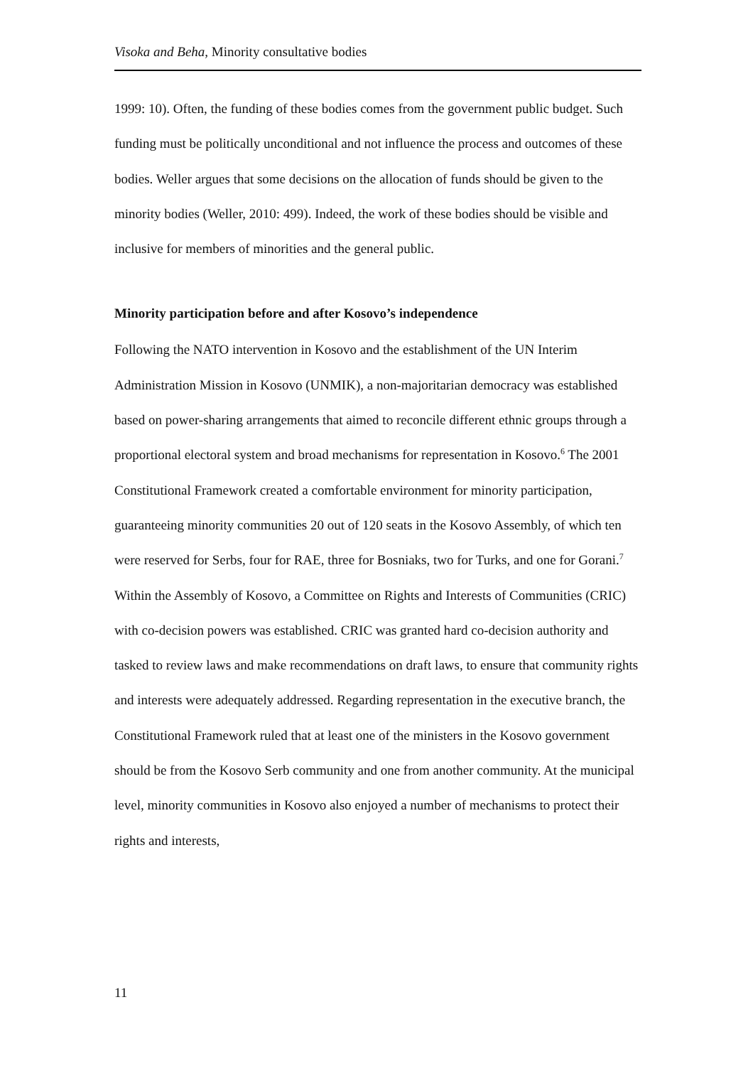Visoka and Beha, Minority consultative bodies
1999: 10). Often, the funding of these bodies comes from the government public budget. Such funding must be politically unconditional and not influence the process and outcomes of these bodies. Weller argues that some decisions on the allocation of funds should be given to the minority bodies (Weller, 2010: 499). Indeed, the work of these bodies should be visible and inclusive for members of minorities and the general public.
Minority participation before and after Kosovo’s independence
Following the NATO intervention in Kosovo and the establishment of the UN Interim Administration Mission in Kosovo (UNMIK), a non-majoritarian democracy was established based on power-sharing arrangements that aimed to reconcile different ethnic groups through a proportional electoral system and broad mechanisms for representation in Kosovo.<sup>6</sup> The 2001 Constitutional Framework created a comfortable environment for minority participation, guaranteeing minority communities 20 out of 120 seats in the Kosovo Assembly, of which ten were reserved for Serbs, four for RAE, three for Bosniaks, two for Turks, and one for Gorani.<sup>7</sup> Within the Assembly of Kosovo, a Committee on Rights and Interests of Communities (CRIC) with co-decision powers was established. CRIC was granted hard co-decision authority and tasked to review laws and make recommendations on draft laws, to ensure that community rights and interests were adequately addressed. Regarding representation in the executive branch, the Constitutional Framework ruled that at least one of the ministers in the Kosovo government should be from the Kosovo Serb community and one from another community. At the municipal level, minority communities in Kosovo also enjoyed a number of mechanisms to protect their rights and interests,
11